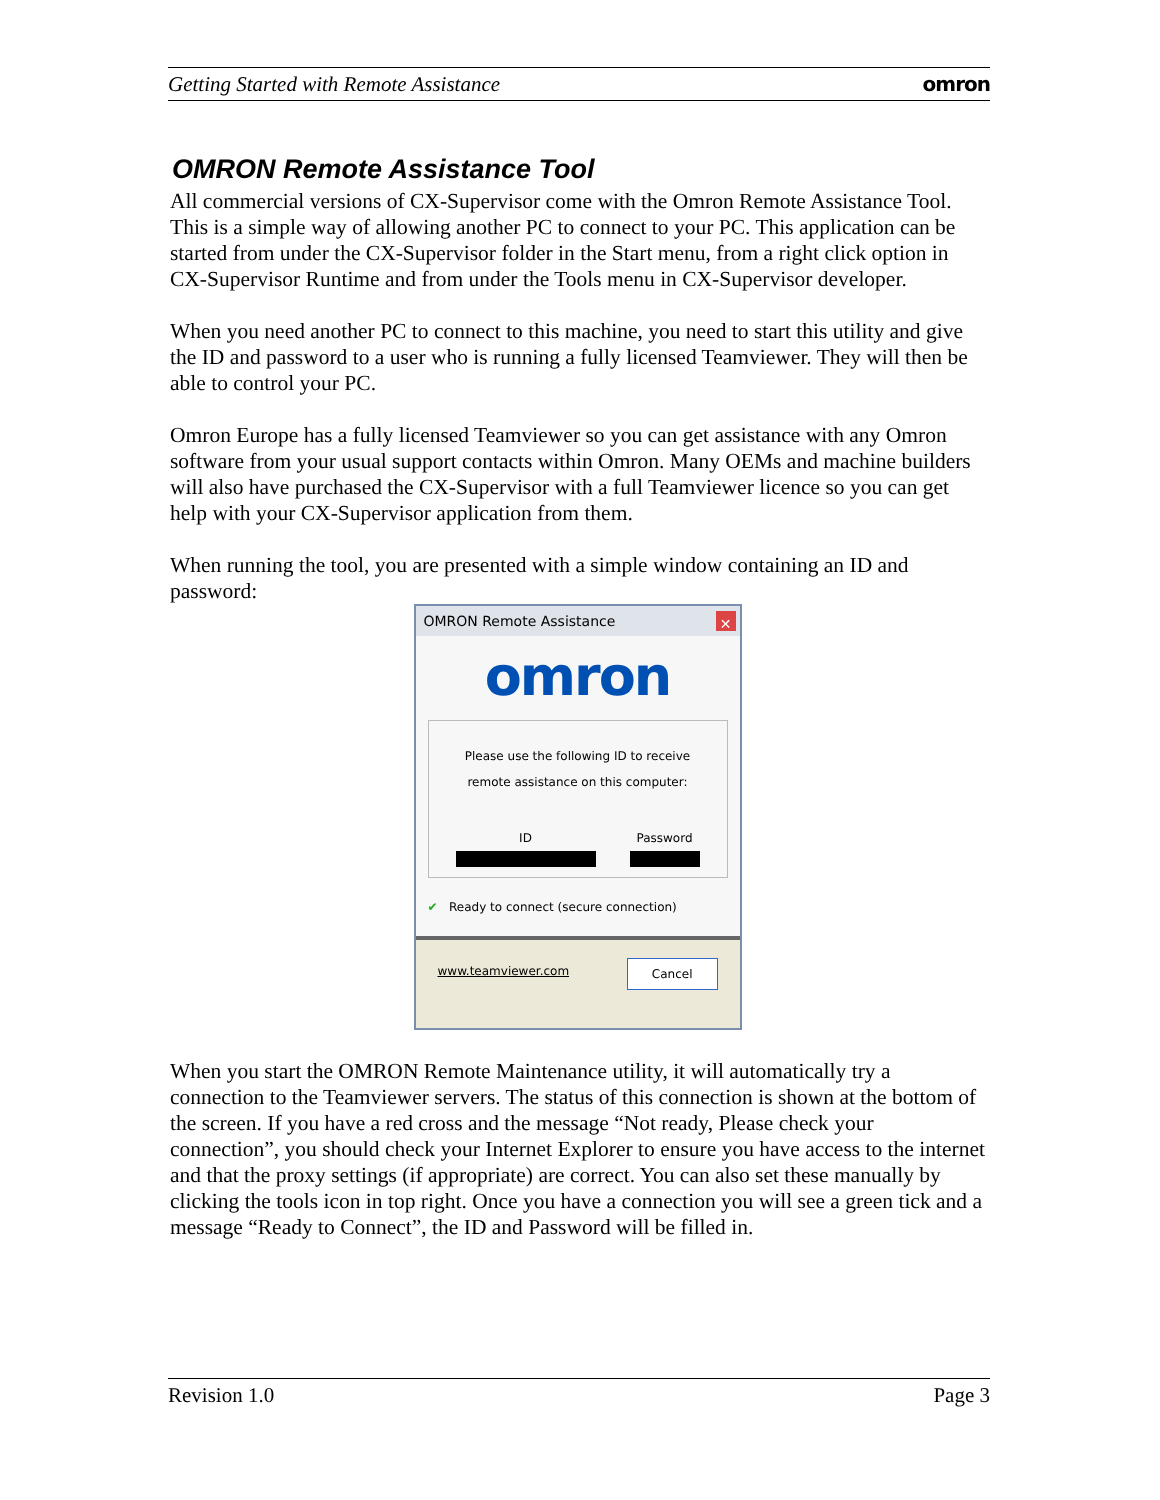Getting Started with Remote Assistance omron
OMRON Remote Assistance Tool
All commercial versions of CX-Supervisor come with the Omron Remote Assistance Tool. This is a simple way of allowing another PC to connect to your PC. This application can be started from under the CX-Supervisor folder in the Start menu, from a right click option in CX-Supervisor Runtime and from under the Tools menu in CX-Supervisor developer.
When you need another PC to connect to this machine, you need to start this utility and give the ID and password to a user who is running a fully licensed Teamviewer. They will then be able to control your PC.
Omron Europe has a fully licensed Teamviewer so you can get assistance with any Omron software from your usual support contacts within Omron. Many OEMs and machine builders will also have purchased the CX-Supervisor with a full Teamviewer licence so you can get help with your CX-Supervisor application from them.
When running the tool, you are presented with a simple window containing an ID and password:
OMRON Remote Assistance ✕
omron
Please use the following ID to receive
remote assistance on this computer:
ID Password
✔ Ready to connect (secure connection)
www.teamviewer.com Cancel
When you start the OMRON Remote Maintenance utility, it will automatically try a connection to the Teamviewer servers. The status of this connection is shown at the bottom of the screen. If you have a red cross and the message “Not ready, Please check your connection”, you should check your Internet Explorer to ensure you have access to the internet and that the proxy settings (if appropriate) are correct. You can also set these manually by clicking the tools icon in top right. Once you have a connection you will see a green tick and a message “Ready to Connect”, the ID and Password will be filled in.
Revision 1.0 Page 3